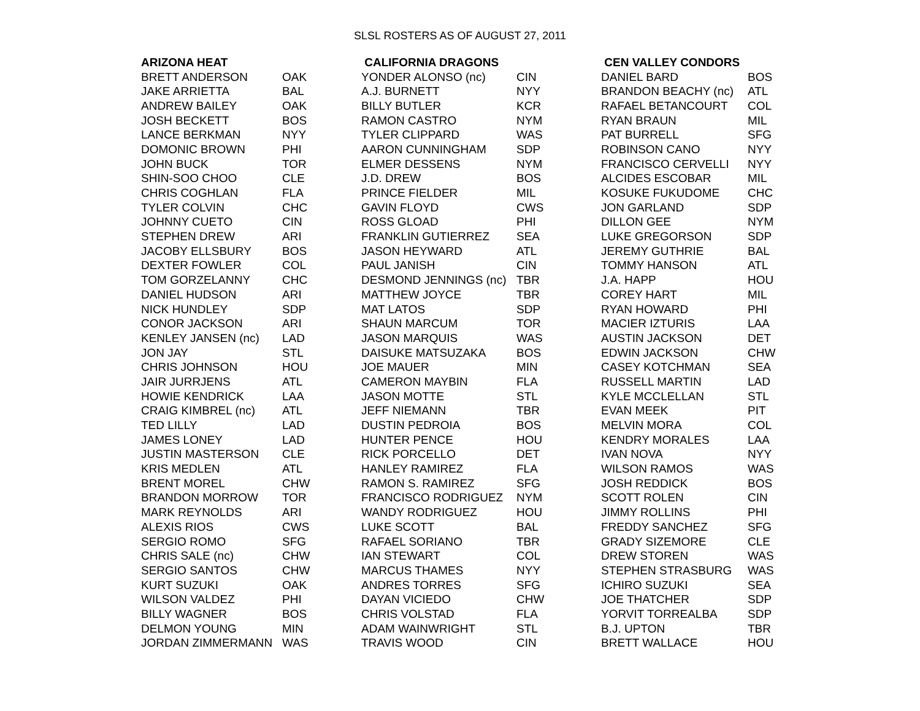SLSL ROSTERS AS OF AUGUST 27, 2011
| ARIZONA HEAT | |
| --- | --- |
| BRETT ANDERSON | OAK |
| JAKE ARRIETTA | BAL |
| ANDREW BAILEY | OAK |
| JOSH BECKETT | BOS |
| LANCE BERKMAN | NYY |
| DOMONIC BROWN | PHI |
| JOHN BUCK | TOR |
| SHIN-SOO CHOO | CLE |
| CHRIS COGHLAN | FLA |
| TYLER COLVIN | CHC |
| JOHNNY CUETO | CIN |
| STEPHEN DREW | ARI |
| JACOBY ELLSBURY | BOS |
| DEXTER FOWLER | COL |
| TOM GORZELANNY | CHC |
| DANIEL HUDSON | ARI |
| NICK HUNDLEY | SDP |
| CONOR JACKSON | ARI |
| KENLEY JANSEN (nc) | LAD |
| JON JAY | STL |
| CHRIS JOHNSON | HOU |
| JAIR JURRJENS | ATL |
| HOWIE KENDRICK | LAA |
| CRAIG KIMBREL (nc) | ATL |
| TED LILLY | LAD |
| JAMES LONEY | LAD |
| JUSTIN MASTERSON | CLE |
| KRIS MEDLEN | ATL |
| BRENT MOREL | CHW |
| BRANDON MORROW | TOR |
| MARK REYNOLDS | ARI |
| ALEXIS RIOS | CWS |
| SERGIO ROMO | SFG |
| CHRIS SALE (nc) | CHW |
| SERGIO SANTOS | CHW |
| KURT SUZUKI | OAK |
| WILSON VALDEZ | PHI |
| BILLY WAGNER | BOS |
| DELMON YOUNG | MIN |
| JORDAN ZIMMERMANN | WAS |
| CALIFORNIA DRAGONS | |
| --- | --- |
| YONDER ALONSO (nc) | CIN |
| A.J. BURNETT | NYY |
| BILLY BUTLER | KCR |
| RAMON CASTRO | NYM |
| TYLER CLIPPARD | WAS |
| AARON CUNNINGHAM | SDP |
| ELMER DESSENS | NYM |
| J.D. DREW | BOS |
| PRINCE FIELDER | MIL |
| GAVIN FLOYD | CWS |
| ROSS GLOAD | PHI |
| FRANKLIN GUTIERREZ | SEA |
| JASON HEYWARD | ATL |
| PAUL JANISH | CIN |
| DESMOND JENNINGS (nc) | TBR |
| MATTHEW JOYCE | TBR |
| MAT LATOS | SDP |
| SHAUN MARCUM | TOR |
| JASON MARQUIS | WAS |
| DAISUKE MATSUZAKA | BOS |
| JOE MAUER | MIN |
| CAMERON MAYBIN | FLA |
| JASON MOTTE | STL |
| JEFF NIEMANN | TBR |
| DUSTIN PEDROIA | BOS |
| HUNTER PENCE | HOU |
| RICK PORCELLO | DET |
| HANLEY RAMIREZ | FLA |
| RAMON S. RAMIREZ | SFG |
| FRANCISCO RODRIGUEZ | NYM |
| WANDY RODRIGUEZ | HOU |
| LUKE SCOTT | BAL |
| RAFAEL SORIANO | TBR |
| IAN STEWART | COL |
| MARCUS THAMES | NYY |
| ANDRES TORRES | SFG |
| DAYAN VICIEDO | CHW |
| CHRIS VOLSTAD | FLA |
| ADAM WAINWRIGHT | STL |
| TRAVIS WOOD | CIN |
| CEN VALLEY CONDORS | |
| --- | --- |
| DANIEL BARD | BOS |
| BRANDON BEACHY (nc) | ATL |
| RAFAEL BETANCOURT | COL |
| RYAN BRAUN | MIL |
| PAT BURRELL | SFG |
| ROBINSON CANO | NYY |
| FRANCISCO CERVELLI | NYY |
| ALCIDES ESCOBAR | MIL |
| KOSUKE FUKUDOME | CHC |
| JON GARLAND | SDP |
| DILLON GEE | NYM |
| LUKE GREGORSON | SDP |
| JEREMY GUTHRIE | BAL |
| TOMMY HANSON | ATL |
| J.A. HAPP | HOU |
| COREY HART | MIL |
| RYAN HOWARD | PHI |
| MACIER IZTURIS | LAA |
| AUSTIN JACKSON | DET |
| EDWIN JACKSON | CHW |
| CASEY KOTCHMAN | SEA |
| RUSSELL MARTIN | LAD |
| KYLE MCCLELLAN | STL |
| EVAN MEEK | PIT |
| MELVIN MORA | COL |
| KENDRY MORALES | LAA |
| IVAN NOVA | NYY |
| WILSON RAMOS | WAS |
| JOSH REDDICK | BOS |
| SCOTT ROLEN | CIN |
| JIMMY ROLLINS | PHI |
| FREDDY SANCHEZ | SFG |
| GRADY SIZEMORE | CLE |
| DREW STOREN | WAS |
| STEPHEN STRASBURG | WAS |
| ICHIRO SUZUKI | SEA |
| JOE THATCHER | SDP |
| YORVIT TORREALBA | SDP |
| B.J. UPTON | TBR |
| BRETT WALLACE | HOU |